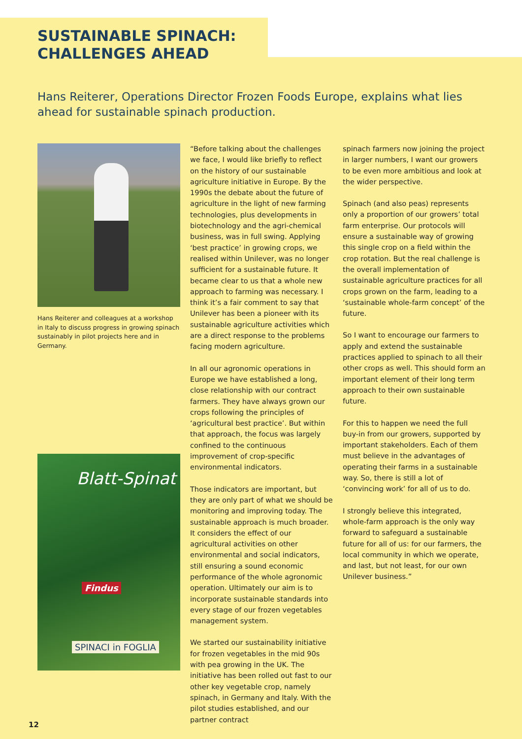SUSTAINABLE SPINACH:
CHALLENGES AHEAD
Hans Reiterer, Operations Director Frozen Foods Europe, explains what lies ahead for sustainable spinach production.
Hans Reiterer and colleagues at a workshop in Italy to discuss progress in growing spinach sustainably in pilot projects here and in Germany.
Blatt-Spinat
Findus
SPINACI in FOGLIA
“Before talking about the challenges we face, I would like briefly to reflect on the history of our sustainable agriculture initiative in Europe. By the 1990s the debate about the future of agriculture in the light of new farming technologies, plus developments in biotechnology and the agri-chemical business, was in full swing. Applying ‘best practice’ in growing crops, we realised within Unilever, was no longer sufficient for a sustainable future. It became clear to us that a whole new approach to farming was necessary. I think it’s a fair comment to say that Unilever has been a pioneer with its sustainable agriculture activities which are a direct response to the problems facing modern agriculture.
In all our agronomic operations in Europe we have established a long, close relationship with our contract farmers. They have always grown our crops following the principles of ‘agricultural best practice’. But within that approach, the focus was largely confined to the continuous improvement of crop-specific environmental indicators.
Those indicators are important, but they are only part of what we should be monitoring and improving today. The sustainable approach is much broader. It considers the effect of our agricultural activities on other environmental and social indicators, still ensuring a sound economic performance of the whole agronomic operation. Ultimately our aim is to incorporate sustainable standards into every stage of our frozen vegetables management system.
We started our sustainability initiative for frozen vegetables in the mid 90s with pea growing in the UK. The initiative has been rolled out fast to our other key vegetable crop, namely spinach, in Germany and Italy. With the pilot studies established, and our partner contract
spinach farmers now joining the project in larger numbers, I want our growers to be even more ambitious and look at the wider perspective.
Spinach (and also peas) represents only a proportion of our growers’ total farm enterprise. Our protocols will ensure a sustainable way of growing this single crop on a field within the crop rotation. But the real challenge is the overall implementation of sustainable agriculture practices for all crops grown on the farm, leading to a ‘sustainable whole-farm concept’ of the future.
So I want to encourage our farmers to apply and extend the sustainable practices applied to spinach to all their other crops as well. This should form an important element of their long term approach to their own sustainable future.
For this to happen we need the full buy-in from our growers, supported by important stakeholders. Each of them must believe in the advantages of operating their farms in a sustainable way. So, there is still a lot of ‘convincing work’ for all of us to do.
I strongly believe this integrated, whole-farm approach is the only way forward to safeguard a sustainable future for all of us: for our farmers, the local community in which we operate, and last, but not least, for our own Unilever business.”
12